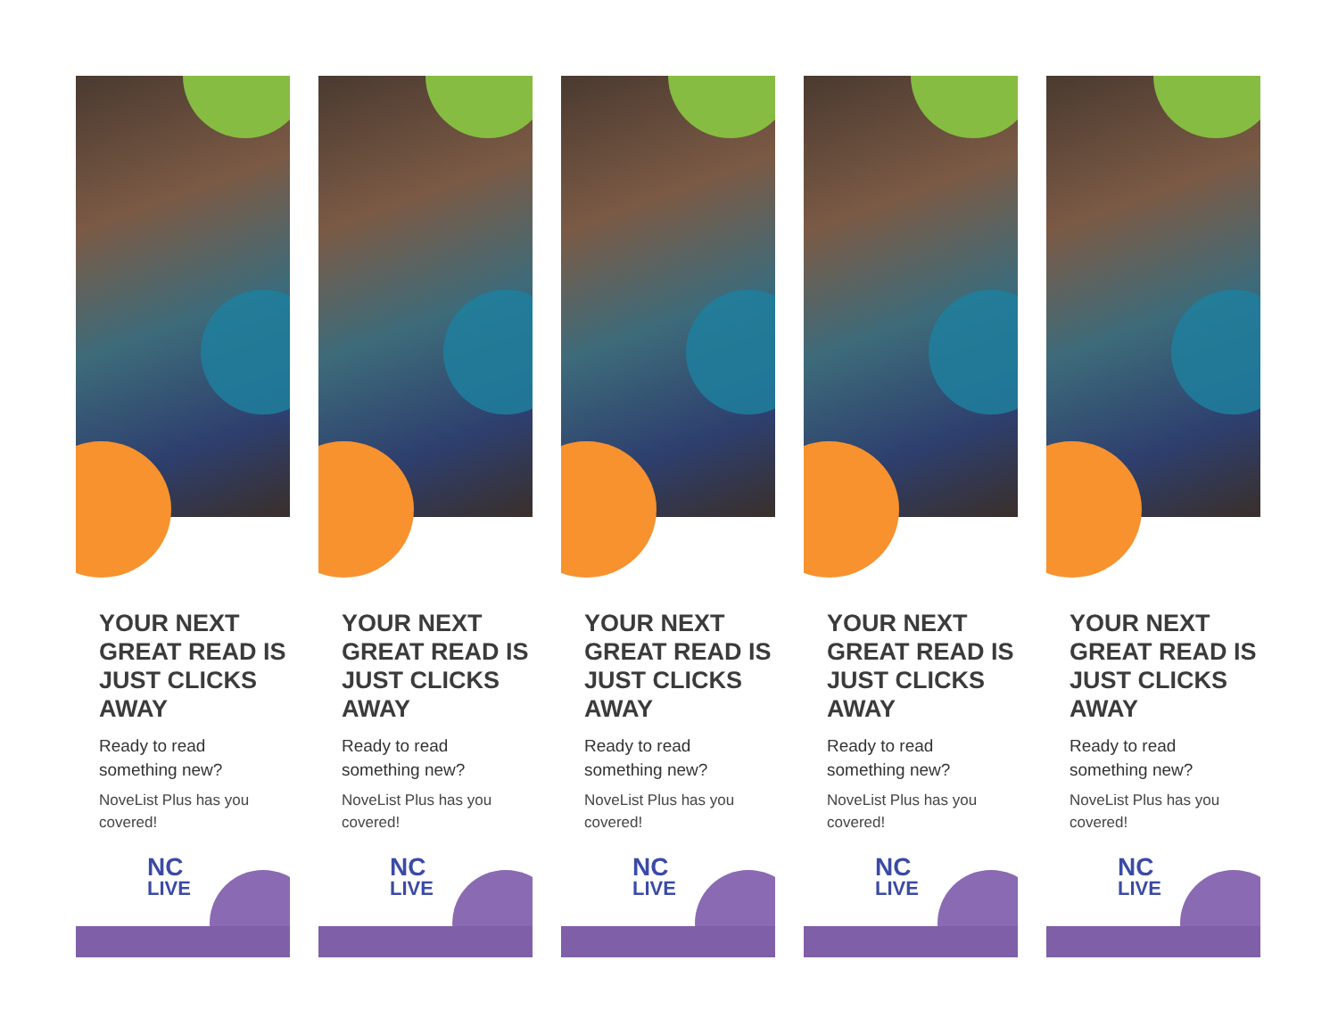YOUR NEXT GREAT READ IS JUST CLICKS AWAY
Ready to read something new?
NoveList Plus has you covered!
NC
LIVE
YOUR NEXT GREAT READ IS JUST CLICKS AWAY
Ready to read something new?
NoveList Plus has you covered!
NC
LIVE
YOUR NEXT GREAT READ IS JUST CLICKS AWAY
Ready to read something new?
NoveList Plus has you covered!
NC
LIVE
YOUR NEXT GREAT READ IS JUST CLICKS AWAY
Ready to read something new?
NoveList Plus has you covered!
NC
LIVE
YOUR NEXT GREAT READ IS JUST CLICKS AWAY
Ready to read something new?
NoveList Plus has you covered!
NC
LIVE